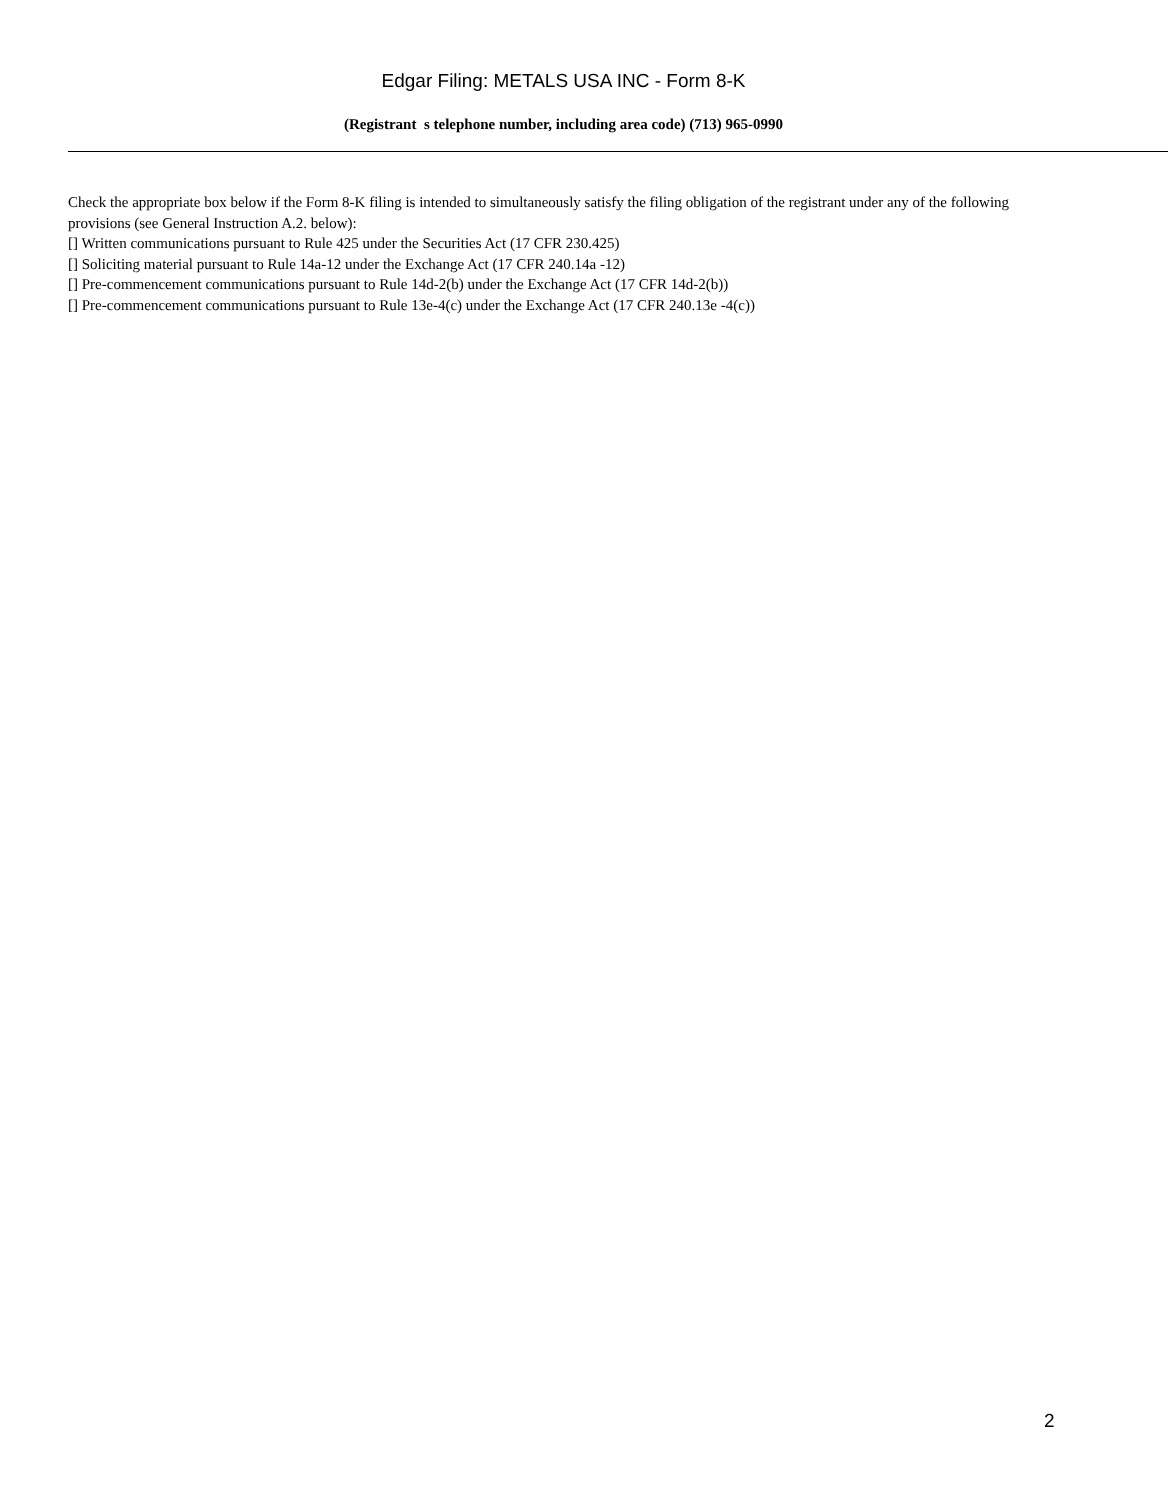Edgar Filing: METALS USA INC - Form 8-K
(Registrant s telephone number, including area code) (713) 965-0990
Check the appropriate box below if the Form 8-K filing is intended to simultaneously satisfy the filing obligation of the registrant under any of the following provisions (see General Instruction A.2. below):
[] Written communications pursuant to Rule 425 under the Securities Act (17 CFR 230.425)
[] Soliciting material pursuant to Rule 14a-12 under the Exchange Act (17 CFR 240.14a -12)
[] Pre-commencement communications pursuant to Rule 14d-2(b) under the Exchange Act (17 CFR 14d-2(b))
[] Pre-commencement communications pursuant to Rule 13e-4(c) under the Exchange Act (17 CFR 240.13e -4(c))
2